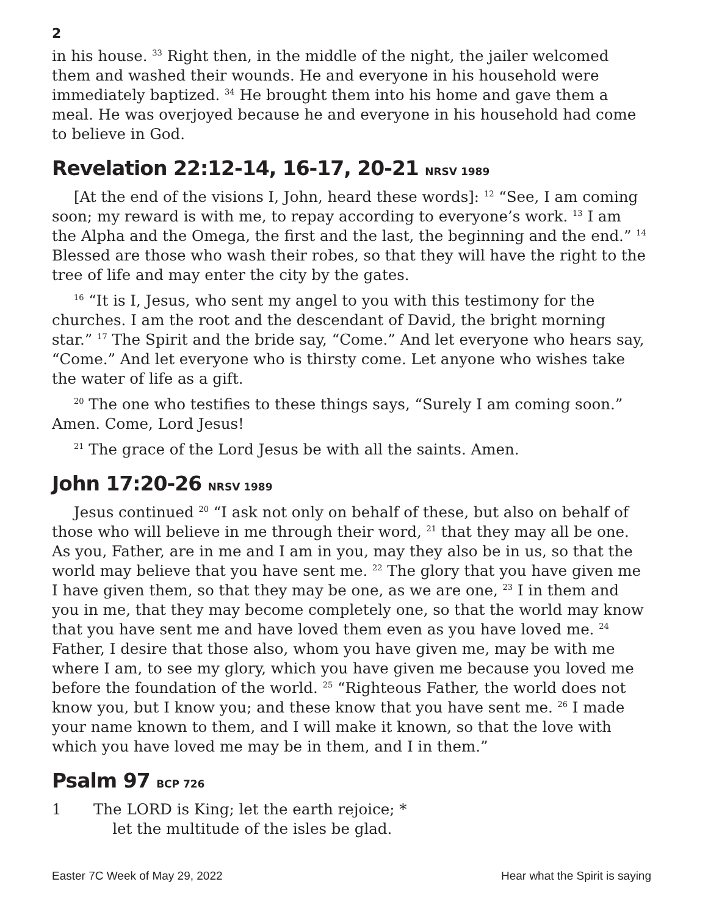2
in his house. <sup>33</sup> Right then, in the middle of the night, the jailer welcomed them and washed their wounds. He and everyone in his household were immediately baptized. <sup>34</sup> He brought them into his home and gave them a meal. He was overjoyed because he and everyone in his household had come to believe in God.
Revelation 22:12-14, 16-17, 20-21 NRSV 1989
[At the end of the visions I, John, heard these words]: <sup>12</sup> “See, I am coming soon; my reward is with me, to repay according to everyone’s work. <sup>13</sup> I am the Alpha and the Omega, the first and the last, the beginning and the end.” <sup>14</sup> Blessed are those who wash their robes, so that they will have the right to the tree of life and may enter the city by the gates.
<sup>16</sup> “It is I, Jesus, who sent my angel to you with this testimony for the churches. I am the root and the descendant of David, the bright morning star.” <sup>17</sup> The Spirit and the bride say, “Come.” And let everyone who hears say, “Come.” And let everyone who is thirsty come. Let anyone who wishes take the water of life as a gift.
<sup>20</sup> The one who testifies to these things says, “Surely I am coming soon.” Amen. Come, Lord Jesus!
<sup>21</sup> The grace of the Lord Jesus be with all the saints. Amen.
John 17:20-26 NRSV 1989
Jesus continued <sup>20</sup> “I ask not only on behalf of these, but also on behalf of those who will believe in me through their word, <sup>21</sup> that they may all be one. As you, Father, are in me and I am in you, may they also be in us, so that the world may believe that you have sent me. <sup>22</sup> The glory that you have given me I have given them, so that they may be one, as we are one, <sup>23</sup> I in them and you in me, that they may become completely one, so that the world may know that you have sent me and have loved them even as you have loved me. <sup>24</sup> Father, I desire that those also, whom you have given me, may be with me where I am, to see my glory, which you have given me because you loved me before the foundation of the world. <sup>25</sup> “Righteous Father, the world does not know you, but I know you; and these know that you have sent me. <sup>26</sup> I made your name known to them, and I will make it known, so that the love with which you have loved me may be in them, and I in them.”
Psalm 97 BCP 726
1 The LORD is King; let the earth rejoice; *
let the multitude of the isles be glad.
Easter 7C Week of May 29, 2022 Hear what the Spirit is saying